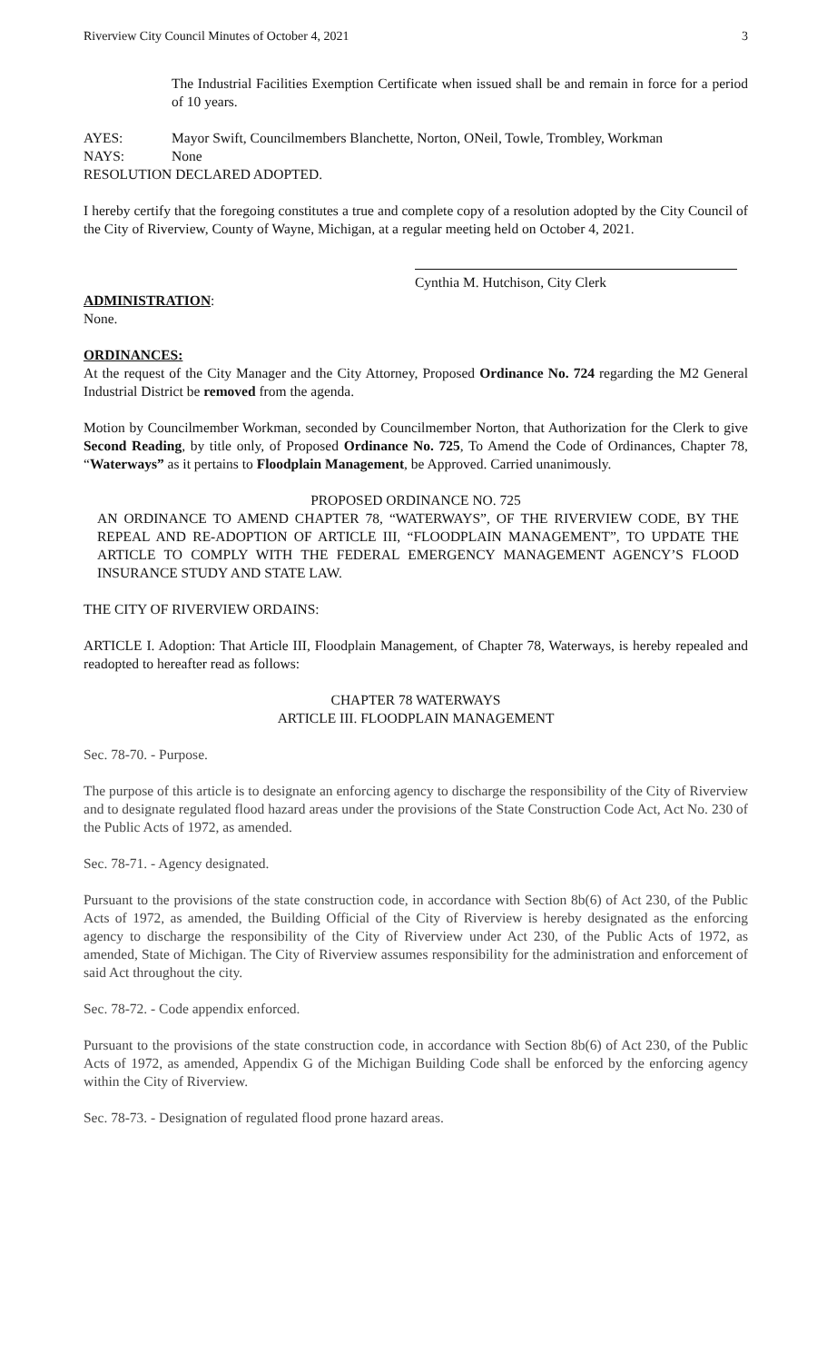Riverview City Council Minutes of October 4, 2021 3
The Industrial Facilities Exemption Certificate when issued shall be and remain in force for a period of 10 years.
AYES: Mayor Swift, Councilmembers Blanchette, Norton, ONeil, Towle, Trombley, Workman
NAYS: None
RESOLUTION DECLARED ADOPTED.
I hereby certify that the foregoing constitutes a true and complete copy of a resolution adopted by the City Council of the City of Riverview, County of Wayne, Michigan, at a regular meeting held on October 4, 2021.
Cynthia M. Hutchison, City Clerk
ADMINISTRATION:
None.
ORDINANCES:
At the request of the City Manager and the City Attorney, Proposed Ordinance No. 724 regarding the M2 General Industrial District be removed from the agenda.
Motion by Councilmember Workman, seconded by Councilmember Norton, that Authorization for the Clerk to give Second Reading, by title only, of Proposed Ordinance No. 725, To Amend the Code of Ordinances, Chapter 78, “Waterways” as it pertains to Floodplain Management, be Approved. Carried unanimously.
PROPOSED ORDINANCE NO. 725
AN ORDINANCE TO AMEND CHAPTER 78, “WATERWAYS”, OF THE RIVERVIEW CODE, BY THE REPEAL AND RE-ADOPTION OF ARTICLE III, “FLOODPLAIN MANAGEMENT”, TO UPDATE THE ARTICLE TO COMPLY WITH THE FEDERAL EMERGENCY MANAGEMENT AGENCY’S FLOOD INSURANCE STUDY AND STATE LAW.
THE CITY OF RIVERVIEW ORDAINS:
ARTICLE I. Adoption: That Article III, Floodplain Management, of Chapter 78, Waterways, is hereby repealed and readopted to hereafter read as follows:
CHAPTER 78 WATERWAYS
ARTICLE III. FLOODPLAIN MANAGEMENT
Sec. 78-70. - Purpose.
The purpose of this article is to designate an enforcing agency to discharge the responsibility of the City of Riverview and to designate regulated flood hazard areas under the provisions of the State Construction Code Act, Act No. 230 of the Public Acts of 1972, as amended.
Sec. 78-71. - Agency designated.
Pursuant to the provisions of the state construction code, in accordance with Section 8b(6) of Act 230, of the Public Acts of 1972, as amended, the Building Official of the City of Riverview is hereby designated as the enforcing agency to discharge the responsibility of the City of Riverview under Act 230, of the Public Acts of 1972, as amended, State of Michigan. The City of Riverview assumes responsibility for the administration and enforcement of said Act throughout the city.
Sec. 78-72. - Code appendix enforced.
Pursuant to the provisions of the state construction code, in accordance with Section 8b(6) of Act 230, of the Public Acts of 1972, as amended, Appendix G of the Michigan Building Code shall be enforced by the enforcing agency within the City of Riverview.
Sec. 78-73. - Designation of regulated flood prone hazard areas.